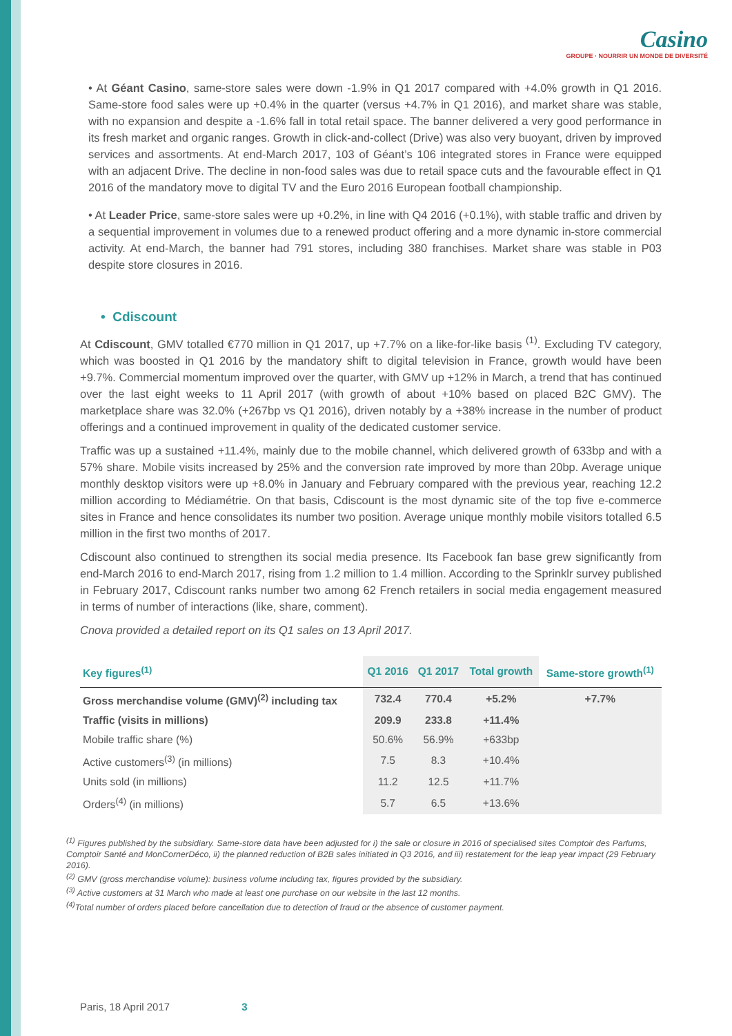Casino
GROUPE · NOURRIR UN MONDE DE DIVERSITÉ
• At Géant Casino, same-store sales were down -1.9% in Q1 2017 compared with +4.0% growth in Q1 2016. Same-store food sales were up +0.4% in the quarter (versus +4.7% in Q1 2016), and market share was stable, with no expansion and despite a -1.6% fall in total retail space. The banner delivered a very good performance in its fresh market and organic ranges. Growth in click-and-collect (Drive) was also very buoyant, driven by improved services and assortments. At end-March 2017, 103 of Géant’s 106 integrated stores in France were equipped with an adjacent Drive. The decline in non-food sales was due to retail space cuts and the favourable effect in Q1 2016 of the mandatory move to digital TV and the Euro 2016 European football championship.
• At Leader Price, same-store sales were up +0.2%, in line with Q4 2016 (+0.1%), with stable traffic and driven by a sequential improvement in volumes due to a renewed product offering and a more dynamic in-store commercial activity. At end-March, the banner had 791 stores, including 380 franchises. Market share was stable in P03 despite store closures in 2016.
• Cdiscount
At Cdiscount, GMV totalled €770 million in Q1 2017, up +7.7% on a like-for-like basis <sup>(1)</sup>. Excluding TV category, which was boosted in Q1 2016 by the mandatory shift to digital television in France, growth would have been +9.7%. Commercial momentum improved over the quarter, with GMV up +12% in March, a trend that has continued over the last eight weeks to 11 April 2017 (with growth of about +10% based on placed B2C GMV). The marketplace share was 32.0% (+267bp vs Q1 2016), driven notably by a +38% increase in the number of product offerings and a continued improvement in quality of the dedicated customer service.
Traffic was up a sustained +11.4%, mainly due to the mobile channel, which delivered growth of 633bp and with a 57% share. Mobile visits increased by 25% and the conversion rate improved by more than 20bp. Average unique monthly desktop visitors were up +8.0% in January and February compared with the previous year, reaching 12.2 million according to Médiamétrie. On that basis, Cdiscount is the most dynamic site of the top five e-commerce sites in France and hence consolidates its number two position. Average unique monthly mobile visitors totalled 6.5 million in the first two months of 2017.
Cdiscount also continued to strengthen its social media presence. Its Facebook fan base grew significantly from end-March 2016 to end-March 2017, rising from 1.2 million to 1.4 million. According to the Sprinklr survey published in February 2017, Cdiscount ranks number two among 62 French retailers in social media engagement measured in terms of number of interactions (like, share, comment).
Cnova provided a detailed report on its Q1 sales on 13 April 2017.
| Key figures<sup>(1)</sup> | Q1 2016 | Q1 2017 | Total growth | Same-store growth<sup>(1)</sup> |
| --- | --- | --- | --- | --- |
| Gross merchandise volume (GMV)<sup>(2)</sup> including tax | 732.4 | 770.4 | +5.2% | +7.7% |
| Traffic (visits in millions) | 209.9 | 233.8 | +11.4% | |
| Mobile traffic share (%) | 50.6% | 56.9% | +633bp | |
| Active customers<sup>(3)</sup> (in millions) | 7.5 | 8.3 | +10.4% | |
| Units sold (in millions) | 11.2 | 12.5 | +11.7% | |
| Orders<sup>(4)</sup> (in millions) | 5.7 | 6.5 | +13.6% | |
<sup>(1)</sup> Figures published by the subsidiary. Same-store data have been adjusted for i) the sale or closure in 2016 of specialised sites Comptoir des Parfums, Comptoir Santé and MonCornerDéco, ii) the planned reduction of B2B sales initiated in Q3 2016, and iii) restatement for the leap year impact (29 February 2016).
<sup>(2)</sup> GMV (gross merchandise volume): business volume including tax, figures provided by the subsidiary.
<sup>(3)</sup> Active customers at 31 March who made at least one purchase on our website in the last 12 months.
<sup>(4)</sup> Total number of orders placed before cancellation due to detection of fraud or the absence of customer payment.
Paris, 18 April 2017 3